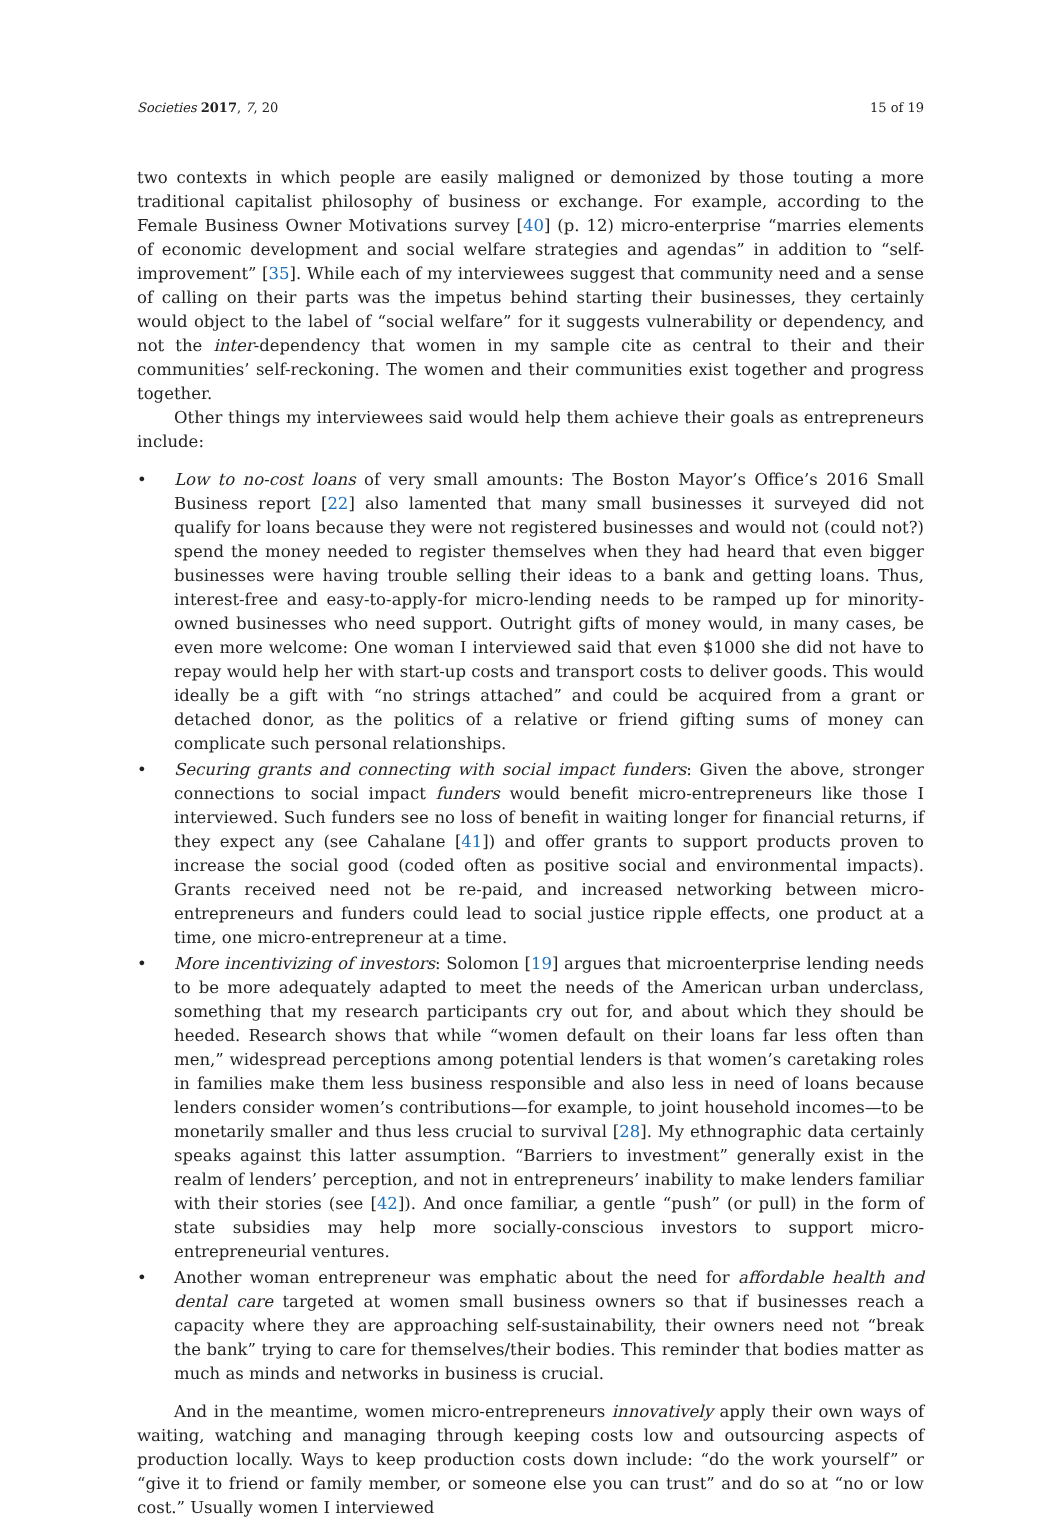Societies 2017, 7, 20 15 of 19
two contexts in which people are easily maligned or demonized by those touting a more traditional capitalist philosophy of business or exchange. For example, according to the Female Business Owner Motivations survey [40] (p. 12) micro-enterprise “marries elements of economic development and social welfare strategies and agendas” in addition to “self-improvement” [35]. While each of my interviewees suggest that community need and a sense of calling on their parts was the impetus behind starting their businesses, they certainly would object to the label of “social welfare” for it suggests vulnerability or dependency, and not the inter-dependency that women in my sample cite as central to their and their communities’ self-reckoning. The women and their communities exist together and progress together.
Other things my interviewees said would help them achieve their goals as entrepreneurs include:
• Low to no-cost loans of very small amounts: The Boston Mayor’s Office’s 2016 Small Business report [22] also lamented that many small businesses it surveyed did not qualify for loans because they were not registered businesses and would not (could not?) spend the money needed to register themselves when they had heard that even bigger businesses were having trouble selling their ideas to a bank and getting loans. Thus, interest-free and easy-to-apply-for micro-lending needs to be ramped up for minority-owned businesses who need support. Outright gifts of money would, in many cases, be even more welcome: One woman I interviewed said that even $1000 she did not have to repay would help her with start-up costs and transport costs to deliver goods. This would ideally be a gift with “no strings attached” and could be acquired from a grant or detached donor, as the politics of a relative or friend gifting sums of money can complicate such personal relationships.
• Securing grants and connecting with social impact funders: Given the above, stronger connections to social impact funders would benefit micro-entrepreneurs like those I interviewed. Such funders see no loss of benefit in waiting longer for financial returns, if they expect any (see Cahalane [41]) and offer grants to support products proven to increase the social good (coded often as positive social and environmental impacts). Grants received need not be re-paid, and increased networking between micro-entrepreneurs and funders could lead to social justice ripple effects, one product at a time, one micro-entrepreneur at a time.
• More incentivizing of investors: Solomon [19] argues that microenterprise lending needs to be more adequately adapted to meet the needs of the American urban underclass, something that my research participants cry out for, and about which they should be heeded. Research shows that while “women default on their loans far less often than men,” widespread perceptions among potential lenders is that women’s caretaking roles in families make them less business responsible and also less in need of loans because lenders consider women’s contributions—for example, to joint household incomes—to be monetarily smaller and thus less crucial to survival [28]. My ethnographic data certainly speaks against this latter assumption. “Barriers to investment” generally exist in the realm of lenders’ perception, and not in entrepreneurs’ inability to make lenders familiar with their stories (see [42]). And once familiar, a gentle “push” (or pull) in the form of state subsidies may help more socially-conscious investors to support micro-entrepreneurial ventures.
• Another woman entrepreneur was emphatic about the need for affordable health and dental care targeted at women small business owners so that if businesses reach a capacity where they are approaching self-sustainability, their owners need not “break the bank” trying to care for themselves/their bodies. This reminder that bodies matter as much as minds and networks in business is crucial.
And in the meantime, women micro-entrepreneurs innovatively apply their own ways of waiting, watching and managing through keeping costs low and outsourcing aspects of production locally. Ways to keep production costs down include: “do the work yourself” or “give it to friend or family member, or someone else you can trust” and do so at “no or low cost.” Usually women I interviewed